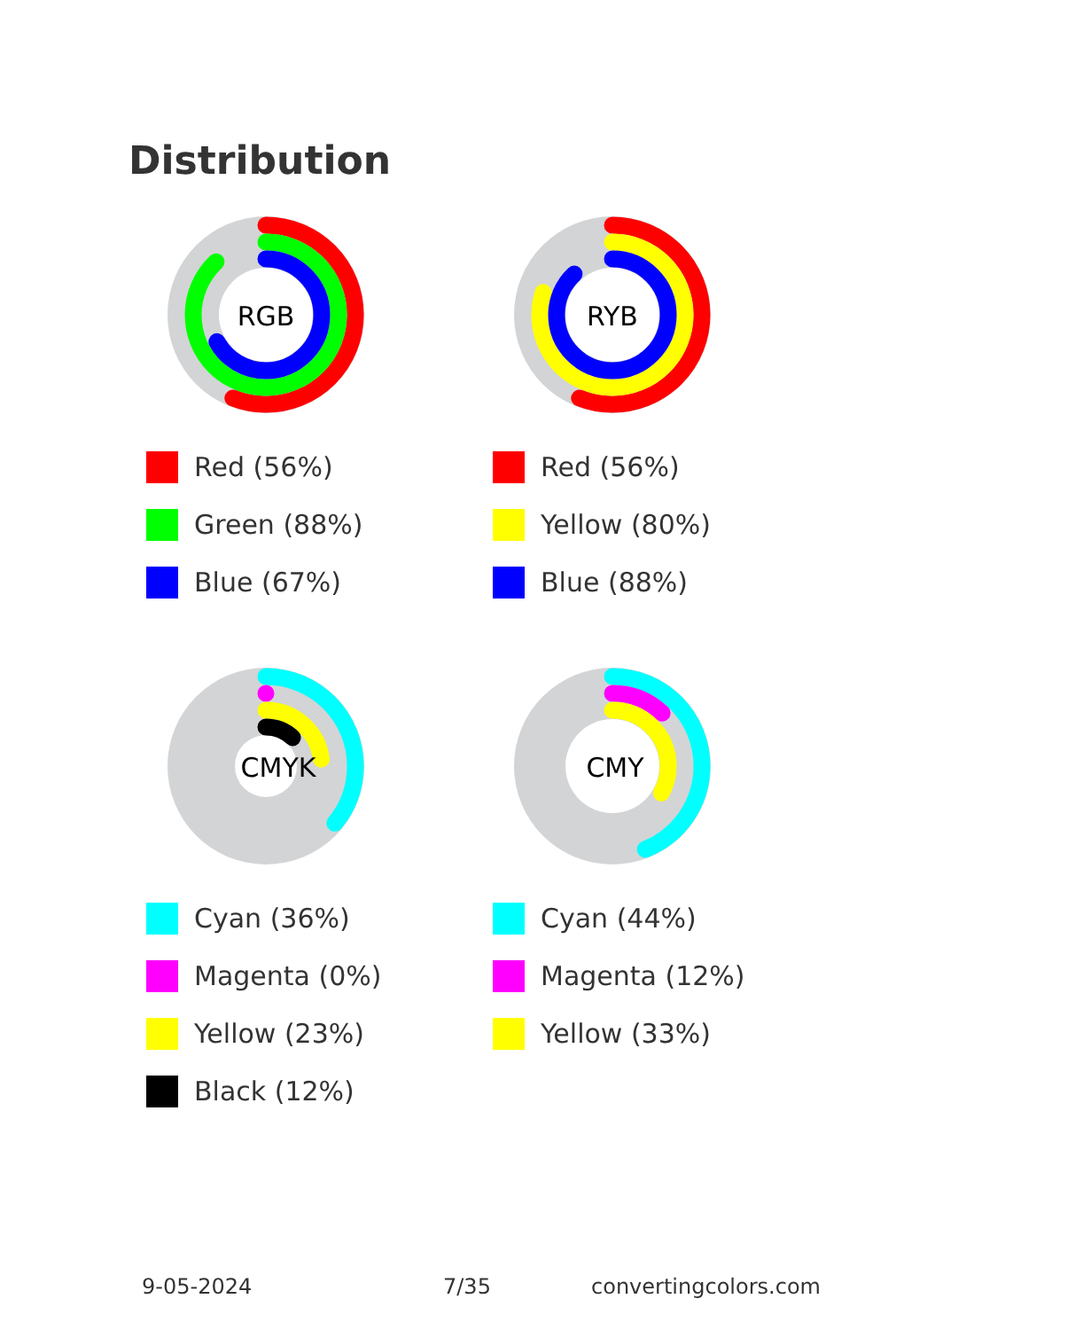Distribution
RGB
Red (56%)
Green (88%)
Blue (67%)
RYB
Red (56%)
Yellow (80%)
Blue (88%)
CMYK
Cyan (36%)
Magenta (0%)
Yellow (23%)
Black (12%)
CMY
Cyan (44%)
Magenta (12%)
Yellow (33%)
9-05-2024 7/35 convertingcolors.com